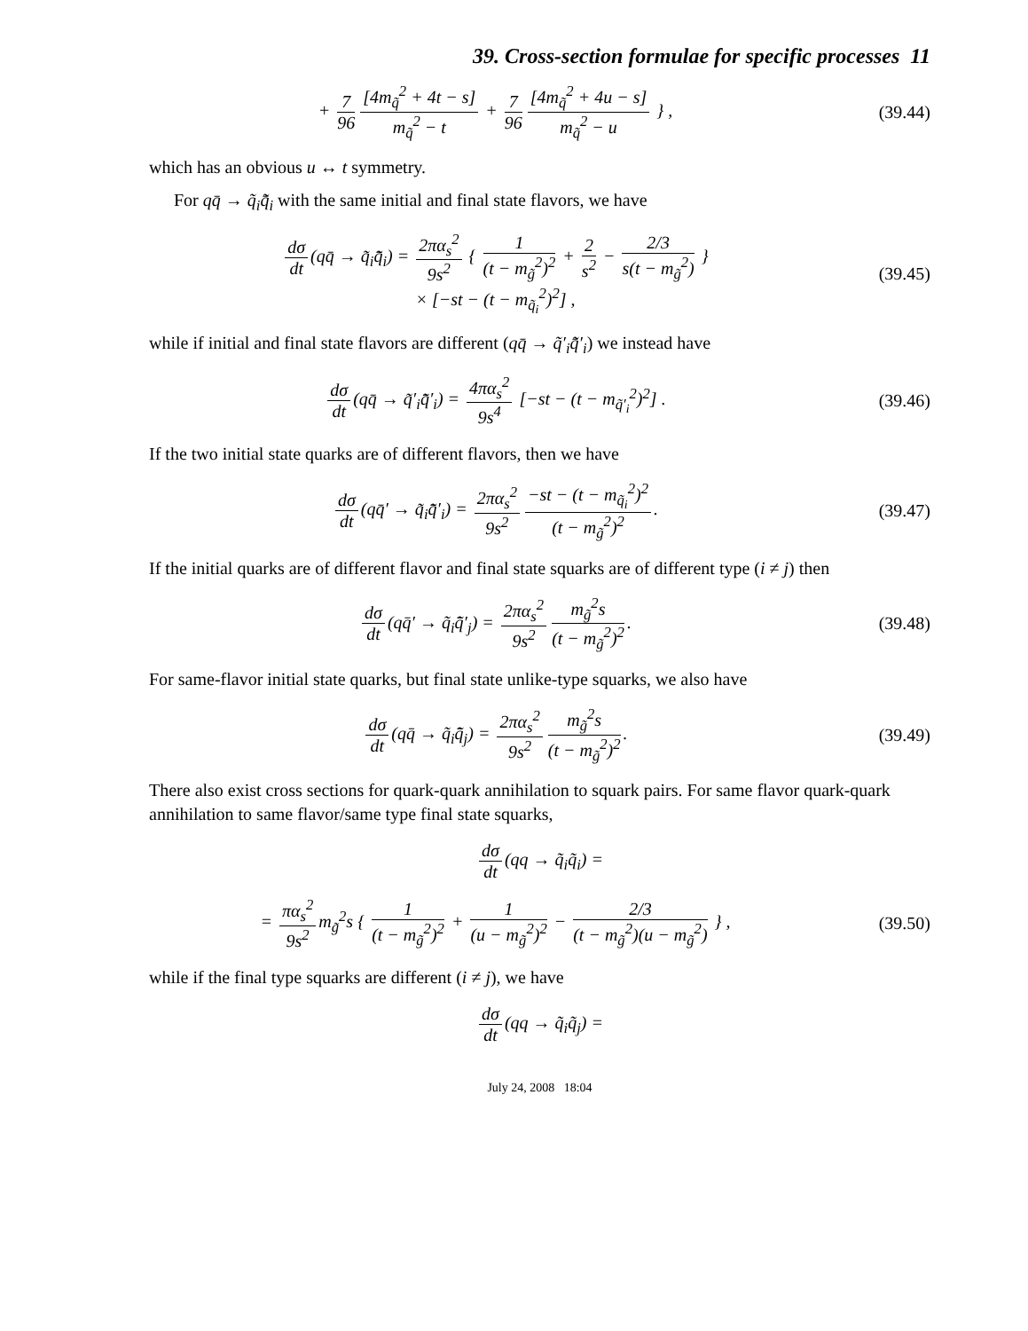39. Cross-section formulae for specific processes 11
+ 7 96 [4m<sub>q̃</sub><sup>2</sup> + 4t − s] m<sub>q̃</sub><sup>2</sup> − t + 7 96 [4m<sub>q̃</sub><sup>2</sup> + 4u − s] m<sub>q̃</sub><sup>2</sup> − u } ,
(39.44)
which has an obvious u ↔ t symmetry.
For qq̄ → q̃<sub>i</sub>q̃̄<sub>i</sub> with the same initial and final state flavors, we have
dσ dt (qq̄ → q̃<sub>i</sub>q̃̄<sub>i</sub>) = 2πα<sub>s</sub><sup>2</sup> 9s<sup>2</sup> { 1 (t − m<sub>g̃</sub><sup>2</sup>)<sup>2</sup> + 2 s<sup>2</sup> − 2/3 s(t − m<sub>g̃</sub><sup>2</sup>) }
× [−st − (t − m<sub>q̃<sub>i</sub></sub><sup>2</sup>)<sup>2</sup>] ,
(39.45)
while if initial and final state flavors are different (qq̄ → q̃′<sub>i</sub>q̃̄′<sub>i</sub>) we instead have
dσ dt (qq̄ → q̃′<sub>i</sub>q̃̄′<sub>i</sub>) = 4πα<sub>s</sub><sup>2</sup> 9s<sup>4</sup> [−st − (t − m<sub>q̃′<sub>i</sub></sub><sup>2</sup>)<sup>2</sup>] .
(39.46)
If the two initial state quarks are of different flavors, then we have
dσ dt (qq̄′ → q̃<sub>i</sub>q̃̄′<sub>i</sub>) = 2πα<sub>s</sub><sup>2</sup> 9s<sup>2</sup> −st − (t − m<sub>q̃<sub>i</sub></sub><sup>2</sup>)<sup>2</sup> (t − m<sub>g̃</sub><sup>2</sup>)<sup>2</sup>.
(39.47)
If the initial quarks are of different flavor and final state squarks are of different type (i ≠ j) then
dσ dt (qq̄′ → q̃<sub>i</sub>q̃̄′<sub>j</sub>) = 2πα<sub>s</sub><sup>2</sup> 9s<sup>2</sup> m<sub>g̃</sub><sup>2</sup>s (t − m<sub>g̃</sub><sup>2</sup>)<sup>2</sup>.
(39.48)
For same-flavor initial state quarks, but final state unlike-type squarks, we also have
dσ dt (qq̄ → q̃<sub>i</sub>q̃̄<sub>j</sub>) = 2πα<sub>s</sub><sup>2</sup> 9s<sup>2</sup> m<sub>g̃</sub><sup>2</sup>s (t − m<sub>g̃</sub><sup>2</sup>)<sup>2</sup>.
(39.49)
There also exist cross sections for quark-quark annihilation to squark pairs. For same flavor quark-quark annihilation to same flavor/same type final state squarks,
dσ dt (qq → q̃<sub>i</sub>q̃<sub>i</sub>) =
= πα<sub>s</sub><sup>2</sup> 9s<sup>2</sup> m<sub>g̃</sub><sup>2</sup>s { 1 (t − m<sub>g̃</sub><sup>2</sup>)<sup>2</sup> + 1 (u − m<sub>g̃</sub><sup>2</sup>)<sup>2</sup> − 2/3 (t − m<sub>g̃</sub><sup>2</sup>)(u − m<sub>g̃</sub><sup>2</sup>) } ,
(39.50)
while if the final type squarks are different (i ≠ j), we have
dσ dt (qq → q̃<sub>i</sub>q̃<sub>j</sub>) =
July 24, 2008 18:04